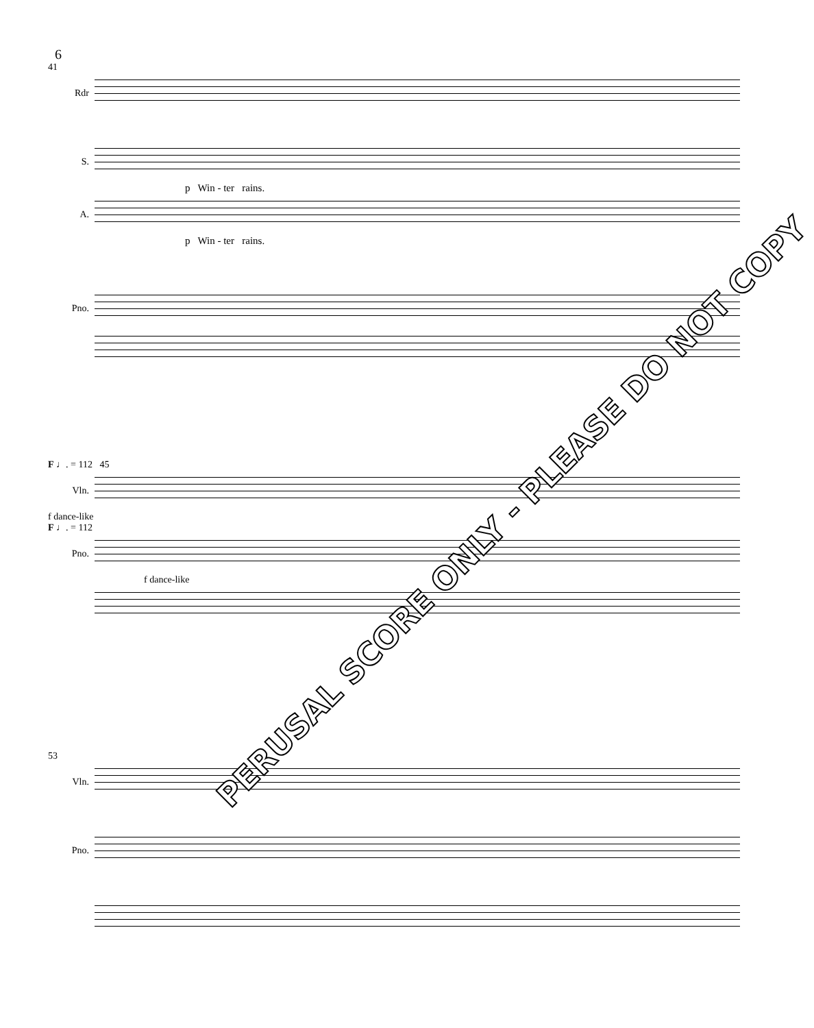6
41
Rdr
S.
p Win - ter rains.
A.
p Win - ter rains.
Pno.
F ♩. = 112 45
Vln.
f dance-like
F ♩. = 112
Pno.
f dance-like
53
Vln.
Pno.
PERUSAL SCORE ONLY - PLEASE DO NOT COPY